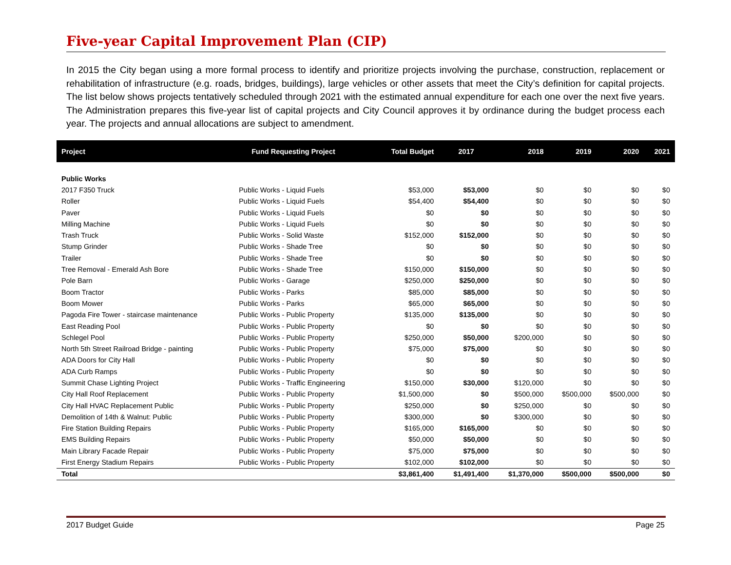Five-year Capital Improvement Plan (CIP)
In 2015 the City began using a more formal process to identify and prioritize projects involving the purchase, construction, replacement or rehabilitation of infrastructure (e.g. roads, bridges, buildings), large vehicles or other assets that meet the City’s definition for capital projects. The list below shows projects tentatively scheduled through 2021 with the estimated annual expenditure for each one over the next five years. The Administration prepares this five-year list of capital projects and City Council approves it by ordinance during the budget process each year. The projects and annual allocations are subject to amendment.
| Project | Fund Requesting Project | Total Budget | 2017 | 2018 | 2019 | 2020 | 2021 |
| --- | --- | --- | --- | --- | --- | --- | --- |
| Public Works | | | | | | | |
| 2017 F350 Truck | Public Works - Liquid Fuels | $53,000 | $53,000 | $0 | $0 | $0 | $0 |
| Roller | Public Works - Liquid Fuels | $54,400 | $54,400 | $0 | $0 | $0 | $0 |
| Paver | Public Works - Liquid Fuels | $0 | $0 | $0 | $0 | $0 | $0 |
| Milling Machine | Public Works - Liquid Fuels | $0 | $0 | $0 | $0 | $0 | $0 |
| Trash Truck | Public Works - Solid Waste | $152,000 | $152,000 | $0 | $0 | $0 | $0 |
| Stump Grinder | Public Works - Shade Tree | $0 | $0 | $0 | $0 | $0 | $0 |
| Trailer | Public Works - Shade Tree | $0 | $0 | $0 | $0 | $0 | $0 |
| Tree Removal - Emerald Ash Bore | Public Works - Shade Tree | $150,000 | $150,000 | $0 | $0 | $0 | $0 |
| Pole Barn | Public Works - Garage | $250,000 | $250,000 | $0 | $0 | $0 | $0 |
| Boom Tractor | Public Works - Parks | $85,000 | $85,000 | $0 | $0 | $0 | $0 |
| Boom Mower | Public Works - Parks | $65,000 | $65,000 | $0 | $0 | $0 | $0 |
| Pagoda Fire Tower - staircase maintenance | Public Works - Public Property | $135,000 | $135,000 | $0 | $0 | $0 | $0 |
| East Reading Pool | Public Works - Public Property | $0 | $0 | $0 | $0 | $0 | $0 |
| Schlegel Pool | Public Works - Public Property | $250,000 | $50,000 | $200,000 | $0 | $0 | $0 |
| North 5th Street Railroad Bridge - painting | Public Works - Public Property | $75,000 | $75,000 | $0 | $0 | $0 | $0 |
| ADA Doors for City Hall | Public Works - Public Property | $0 | $0 | $0 | $0 | $0 | $0 |
| ADA Curb Ramps | Public Works - Public Property | $0 | $0 | $0 | $0 | $0 | $0 |
| Summit Chase Lighting Project | Public Works - Traffic Engineering | $150,000 | $30,000 | $120,000 | $0 | $0 | $0 |
| City Hall Roof Replacement | Public Works - Public Property | $1,500,000 | $0 | $500,000 | $500,000 | $500,000 | $0 |
| City Hall HVAC Replacement Public | Public Works - Public Property | $250,000 | $0 | $250,000 | $0 | $0 | $0 |
| Demolition of 14th & Walnut: Public | Public Works - Public Property | $300,000 | $0 | $300,000 | $0 | $0 | $0 |
| Fire Station Building Repairs | Public Works - Public Property | $165,000 | $165,000 | $0 | $0 | $0 | $0 |
| EMS Building Repairs | Public Works - Public Property | $50,000 | $50,000 | $0 | $0 | $0 | $0 |
| Main Library Facade Repair | Public Works - Public Property | $75,000 | $75,000 | $0 | $0 | $0 | $0 |
| First Energy Stadium Repairs | Public Works - Public Property | $102,000 | $102,000 | $0 | $0 | $0 | $0 |
| Total | | $3,861,400 | $1,491,400 | $1,370,000 | $500,000 | $500,000 | $0 |
2017 Budget Guide Page 25